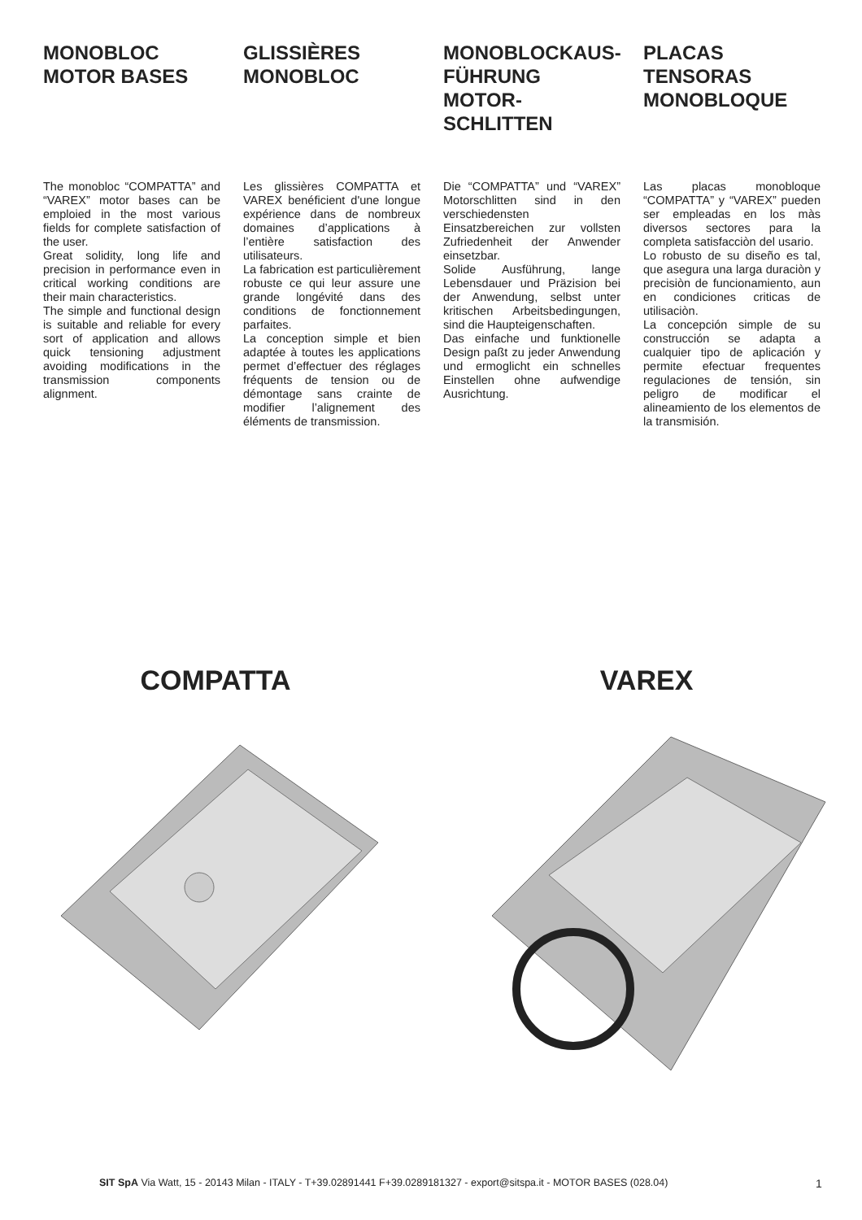MONOBLOC
MOTOR BASES
The monobloc “COMPATTA” and “VAREX” motor bases can be emploied in the most various fields for complete satisfaction of the user.
Great solidity, long life and precision in performance even in critical working conditions are their main characteristics.
The simple and functional design is suitable and reliable for every sort of application and allows quick tensioning adjustment avoiding modifications in the transmission components alignment.
GLISSIÈRES
MONOBLOC
Les glissières COMPATTA et VAREX benéficient d'une longue expérience dans de nombreux domaines d’applications à l’entière satisfaction des utilisateurs.
La fabrication est particulièrement robuste ce qui leur assure une grande longévité dans des conditions de fonctionnement parfaites.
La conception simple et bien adaptée à toutes les applications permet d’effectuer des réglages fréquents de tension ou de démontage sans crainte de modifier l’alignement des éléments de transmission.
MONOBLOCKAUS-
FÜHRUNG MOTOR-
SCHLITTEN
Die “COMPATTA” und “VAREX” Motorschlitten sind in den verschiedensten Einsatzbereichen zur vollsten Zufriedenheit der Anwender einsetzbar.
Solide Ausführung, lange Lebensdauer und Präzision bei der Anwendung, selbst unter kritischen Arbeitsbedingungen, sind die Haupteigenschaften.
Das einfache und funktionelle Design paßt zu jeder Anwendung und ermoglicht ein schnelles Einstellen ohne aufwendige Ausrichtung.
PLACAS
TENSORAS
MONOBLOQUE
Las placas monobloque “COMPATTA” y “VAREX” pueden ser empleadas en los màs diversos sectores para la completa satisfacciòn del usario.
Lo robusto de su diseño es tal, que asegura una larga duraciòn y precisiòn de funcionamiento, aun en condiciones criticas de utilisaciòn.
La concepción simple de su construcción se adapta a cualquier tipo de aplicación y permite efectuar frequentes regulaciones de tensión, sin peligro de modificar el alineamiento de los elementos de la transmisión.
COMPATTA VAREX
SIT SpA Via Watt, 15 - 20143 Milan - ITALY - T+39.02891441 F+39.0289181327 - export@sitspa.it - MOTOR BASES (028.04)
1